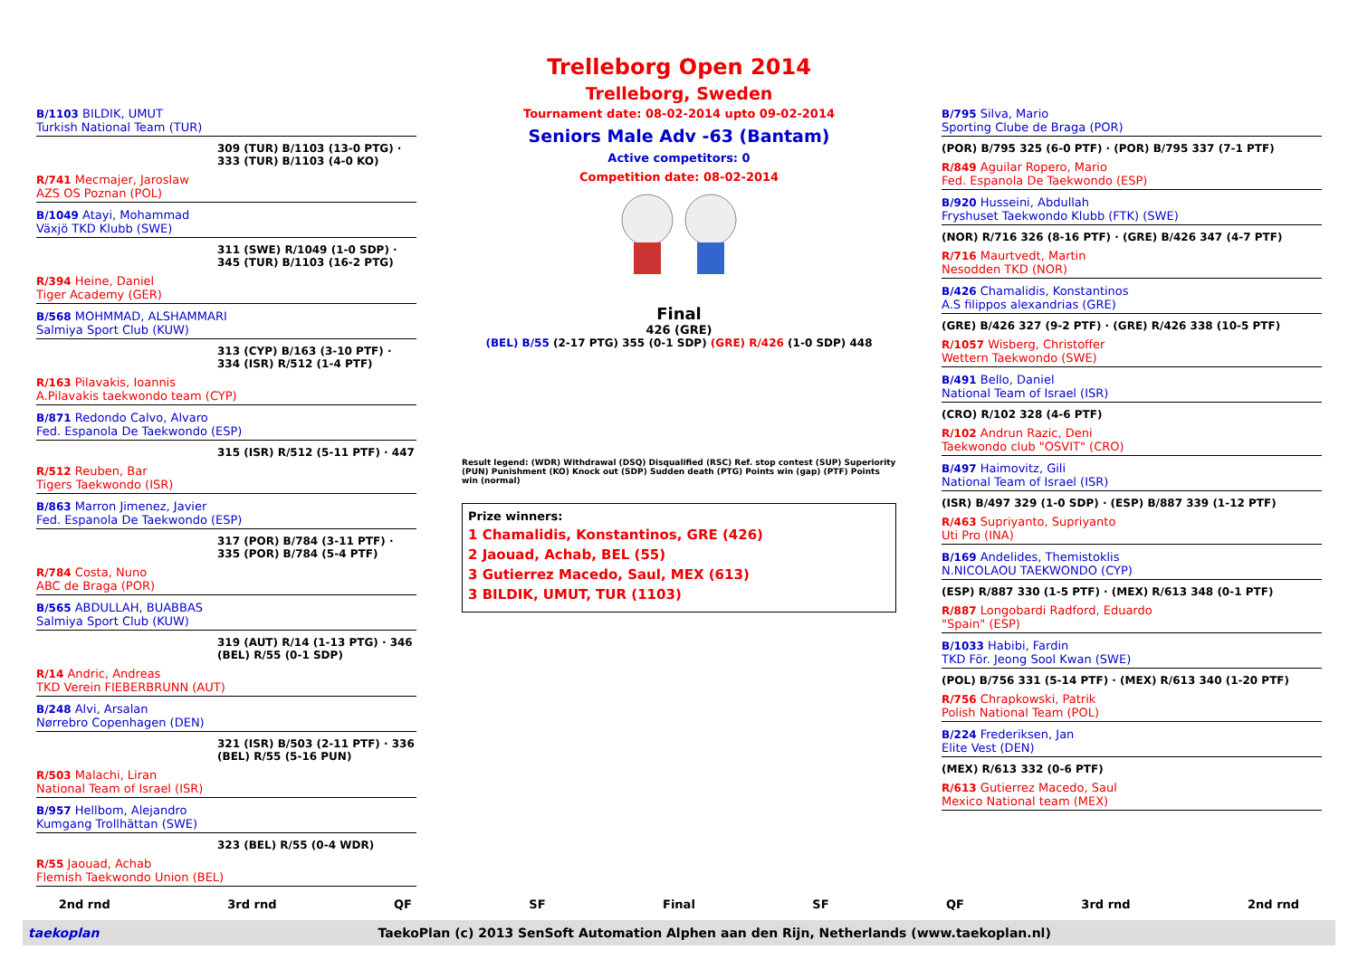Trelleborg Open 2014
Trelleborg, Sweden
B/1103 BILDIK, UMUT
Turkish National Team (TUR)
309 (TUR) B/1103 (13-0 PTG) · 333 (TUR) B/1103 (4-0 KO)
R/741 Mecmajer, Jaroslaw
AZS OS Poznan (POL)
B/1049 Atayi, Mohammad
Växjö TKD Klubb (SWE)
311 (SWE) R/1049 (1-0 SDP) · 345 (TUR) B/1103 (16-2 PTG)
R/394 Heine, Daniel
Tiger Academy (GER)
B/568 MOHMMAD, ALSHAMMARI
Salmiya Sport Club (KUW)
313 (CYP) B/163 (3-10 PTF) · 334 (ISR) R/512 (1-4 PTF)
R/163 Pilavakis, Ioannis
A.Pilavakis taekwondo team (CYP)
B/871 Redondo Calvo, Alvaro
Fed. Espanola De Taekwondo (ESP)
315 (ISR) R/512 (5-11 PTF) · 447
R/512 Reuben, Bar
Tigers Taekwondo (ISR)
B/863 Marron Jimenez, Javier
Fed. Espanola De Taekwondo (ESP)
317 (POR) B/784 (3-11 PTF) · 335 (POR) B/784 (5-4 PTF)
R/784 Costa, Nuno
ABC de Braga (POR)
B/565 ABDULLAH, BUABBAS
Salmiya Sport Club (KUW)
319 (AUT) R/14 (1-13 PTG) · 346 (BEL) R/55 (0-1 SDP)
R/14 Andric, Andreas
TKD Verein FIEBERBRUNN (AUT)
B/248 Alvi, Arsalan
Nørrebro Copenhagen (DEN)
321 (ISR) B/503 (2-11 PTF) · 336 (BEL) R/55 (5-16 PUN)
R/503 Malachi, Liran
National Team of Israel (ISR)
B/957 Hellbom, Alejandro
Kumgang Trollhättan (SWE)
323 (BEL) R/55 (0-4 WDR)
R/55 Jaouad, Achab
Flemish Taekwondo Union (BEL)
Tournament date: 08-02-2014 upto 09-02-2014
Seniors Male Adv -63 (Bantam)
Active competitors: 0
Competition date: 08-02-2014
Final
426 (GRE)
(BEL) B/55 (2-17 PTG) 355 (0-1 SDP) (GRE) R/426 (1-0 SDP) 448
Result legend: (WDR) Withdrawal (DSQ) Disqualified (RSC) Ref. stop contest (SUP) Superiority (PUN) Punishment (KO) Knock out (SDP) Sudden death (PTG) Points win (gap) (PTF) Points win (normal)
Prize winners:
1 Chamalidis, Konstantinos, GRE (426)
2 Jaouad, Achab, BEL (55)
3 Gutierrez Macedo, Saul, MEX (613)
3 BILDIK, UMUT, TUR (1103)
B/795 Silva, Mario
Sporting Clube de Braga (POR)
(POR) B/795 325 (6-0 PTF) · (POR) B/795 337 (7-1 PTF)
R/849 Aguilar Ropero, Mario
Fed. Espanola De Taekwondo (ESP)
B/920 Husseini, Abdullah
Fryshuset Taekwondo Klubb (FTK) (SWE)
(NOR) R/716 326 (8-16 PTF) · (GRE) B/426 347 (4-7 PTF)
R/716 Maurtvedt, Martin
Nesodden TKD (NOR)
B/426 Chamalidis, Konstantinos
A.S filippos alexandrias (GRE)
(GRE) B/426 327 (9-2 PTF) · (GRE) R/426 338 (10-5 PTF)
R/1057 Wisberg, Christoffer
Wettern Taekwondo (SWE)
B/491 Bello, Daniel
National Team of Israel (ISR)
(CRO) R/102 328 (4-6 PTF)
R/102 Andrun Razic, Deni
Taekwondo club "OSVIT" (CRO)
B/497 Haimovitz, Gili
National Team of Israel (ISR)
(ISR) B/497 329 (1-0 SDP) · (ESP) B/887 339 (1-12 PTF)
R/463 Supriyanto, Supriyanto
Uti Pro (INA)
B/169 Andelides, Themistoklis
N.NICOLAOU TAEKWONDO (CYP)
(ESP) R/887 330 (1-5 PTF) · (MEX) R/613 348 (0-1 PTF)
R/887 Longobardi Radford, Eduardo
"Spain" (ESP)
B/1033 Habibi, Fardin
TKD För. Jeong Sool Kwan (SWE)
(POL) B/756 331 (5-14 PTF) · (MEX) R/613 340 (1-20 PTF)
R/756 Chrapkowski, Patrik
Polish National Team (POL)
B/224 Frederiksen, Jan
Elite Vest (DEN)
(MEX) R/613 332 (0-6 PTF)
R/613 Gutierrez Macedo, Saul
Mexico National team (MEX)
2nd rnd 3rd rnd QF SF Final SF QF 3rd rnd 2nd rnd
taekoplan TaekoPlan (c) 2013 SenSoft Automation Alphen aan den Rijn, Netherlands (www.taekoplan.nl)